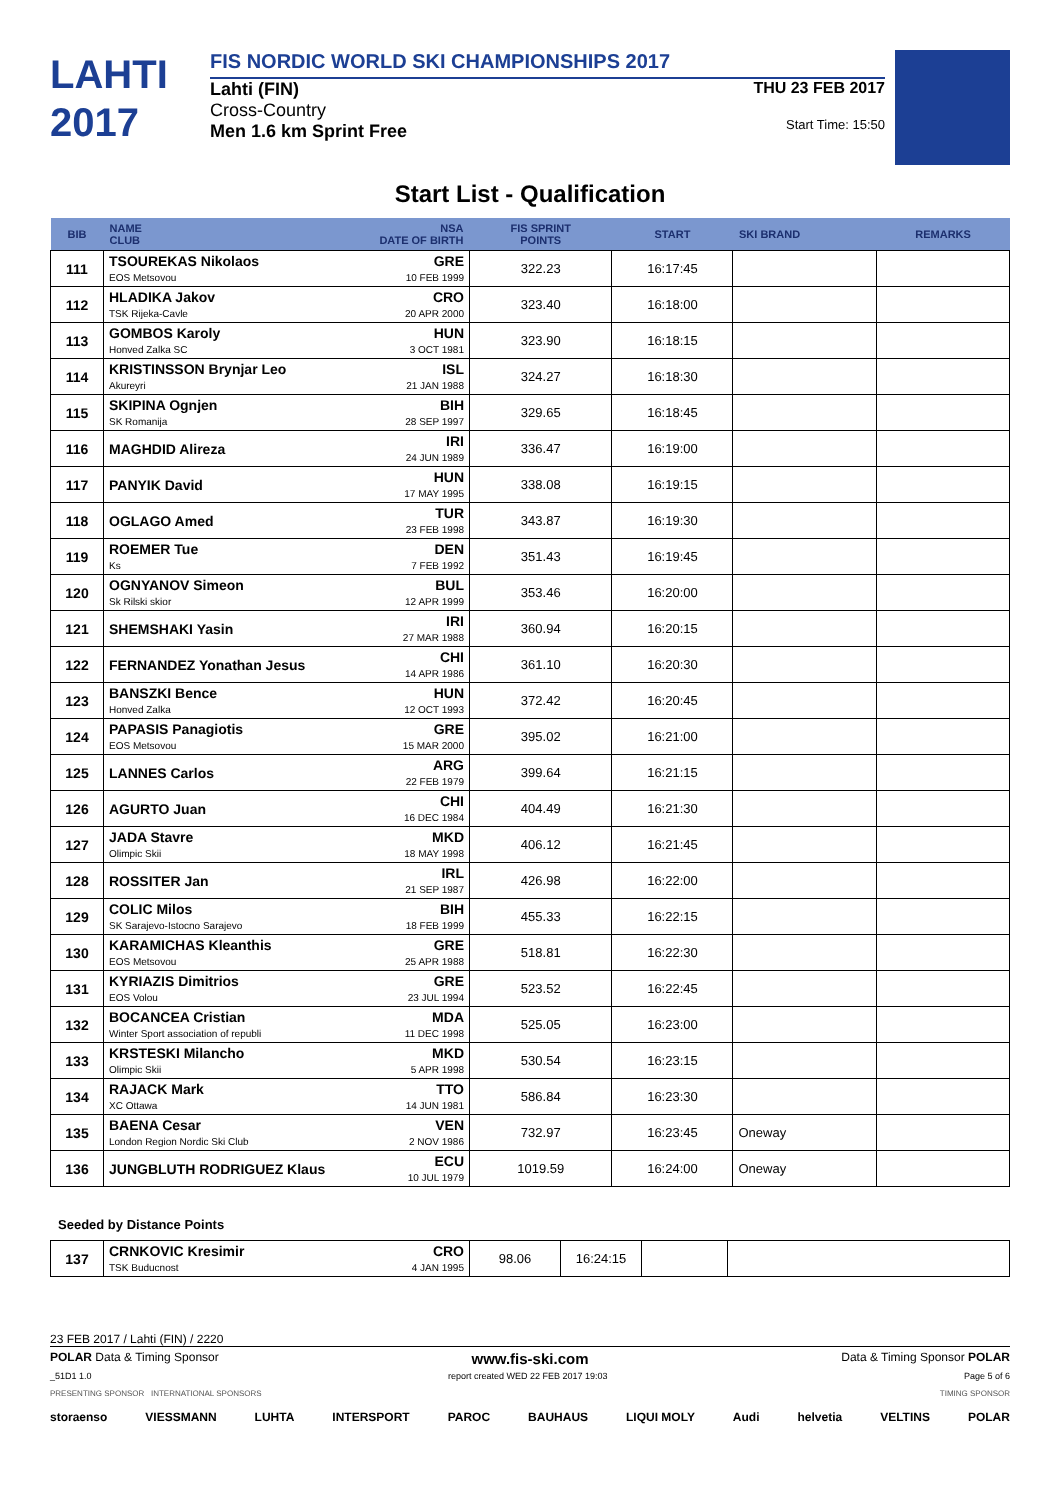LAHTI
2017
FIS NORDIC WORLD SKI CHAMPIONSHIPS 2017
Lahti (FIN)
Cross-Country
Men 1.6 km Sprint Free
THU 23 FEB 2017
Start Time: 15:50
Start List - Qualification
| BIB | NAME CLUB | NSA DATE OF BIRTH | FIS SPRINT POINTS | START | SKI BRAND | REMARKS |
| --- | --- | --- | --- | --- | --- | --- |
| 111 | TSOUREKAS Nikolaos EOS Metsovou | GRE 10 FEB 1999 | 322.23 | 16:17:45 | | |
| 112 | HLADIKA Jakov TSK Rijeka-Cavle | CRO 20 APR 2000 | 323.40 | 16:18:00 | | |
| 113 | GOMBOS Karoly Honved Zalka SC | HUN 3 OCT 1981 | 323.90 | 16:18:15 | | |
| 114 | KRISTINSSON Brynjar Leo Akureyri | ISL 21 JAN 1988 | 324.27 | 16:18:30 | | |
| 115 | SKIPINA Ognjen SK Romanija | BIH 28 SEP 1997 | 329.65 | 16:18:45 | | |
| 116 | MAGHDID Alireza | IRI 24 JUN 1989 | 336.47 | 16:19:00 | | |
| 117 | PANYIK David | HUN 17 MAY 1995 | 338.08 | 16:19:15 | | |
| 118 | OGLAGO Amed | TUR 23 FEB 1998 | 343.87 | 16:19:30 | | |
| 119 | ROEMER Tue Ks | DEN 7 FEB 1992 | 351.43 | 16:19:45 | | |
| 120 | OGNYANOV Simeon Sk Rilski skior | BUL 12 APR 1999 | 353.46 | 16:20:00 | | |
| 121 | SHEMSHAKI Yasin | IRI 27 MAR 1988 | 360.94 | 16:20:15 | | |
| 122 | FERNANDEZ Yonathan Jesus | CHI 14 APR 1986 | 361.10 | 16:20:30 | | |
| 123 | BANSZKI Bence Honved Zalka | HUN 12 OCT 1993 | 372.42 | 16:20:45 | | |
| 124 | PAPASIS Panagiotis EOS Metsovou | GRE 15 MAR 2000 | 395.02 | 16:21:00 | | |
| 125 | LANNES Carlos | ARG 22 FEB 1979 | 399.64 | 16:21:15 | | |
| 126 | AGURTO Juan | CHI 16 DEC 1984 | 404.49 | 16:21:30 | | |
| 127 | JADA Stavre Olimpic Skii | MKD 18 MAY 1998 | 406.12 | 16:21:45 | | |
| 128 | ROSSITER Jan | IRL 21 SEP 1987 | 426.98 | 16:22:00 | | |
| 129 | COLIC Milos SK Sarajevo-Istocno Sarajevo | BIH 18 FEB 1999 | 455.33 | 16:22:15 | | |
| 130 | KARAMICHAS Kleanthis EOS Metsovou | GRE 25 APR 1988 | 518.81 | 16:22:30 | | |
| 131 | KYRIAZIS Dimitrios EOS Volou | GRE 23 JUL 1994 | 523.52 | 16:22:45 | | |
| 132 | BOCANCEA Cristian Winter Sport association of republi | MDA 11 DEC 1998 | 525.05 | 16:23:00 | | |
| 133 | KRSTESKI Milancho Olimpic Skii | MKD 5 APR 1998 | 530.54 | 16:23:15 | | |
| 134 | RAJACK Mark XC Ottawa | TTO 14 JUN 1981 | 586.84 | 16:23:30 | | |
| 135 | BAENA Cesar London Region Nordic Ski Club | VEN 2 NOV 1986 | 732.97 | 16:23:45 | Oneway | |
| 136 | JUNGBLUTH RODRIGUEZ Klaus | ECU 10 JUL 1979 | 1019.59 | 16:24:00 | Oneway | |
Seeded by Distance Points
| 137 | CRNKOVIC Kresimir TSK Buducnost | CRO 4 JAN 1995 | 98.06 | 16:24:15 | | |
23 FEB 2017 / Lahti (FIN) / 2220
POLAR Data & Timing Sponsor www.fis-ski.com Data & Timing Sponsor POLAR
_51D1 1.0 report created WED 22 FEB 2017 19:03 Page 5 of 6
PRESENTING SPONSOR INTERNATIONAL SPONSORS TIMING SPONSOR
storaenso VIESSMANN LUHTA INTERSPORT PAROC BAUHAUS LIQUI MOLY Audi helvetia VELTINS POLAR